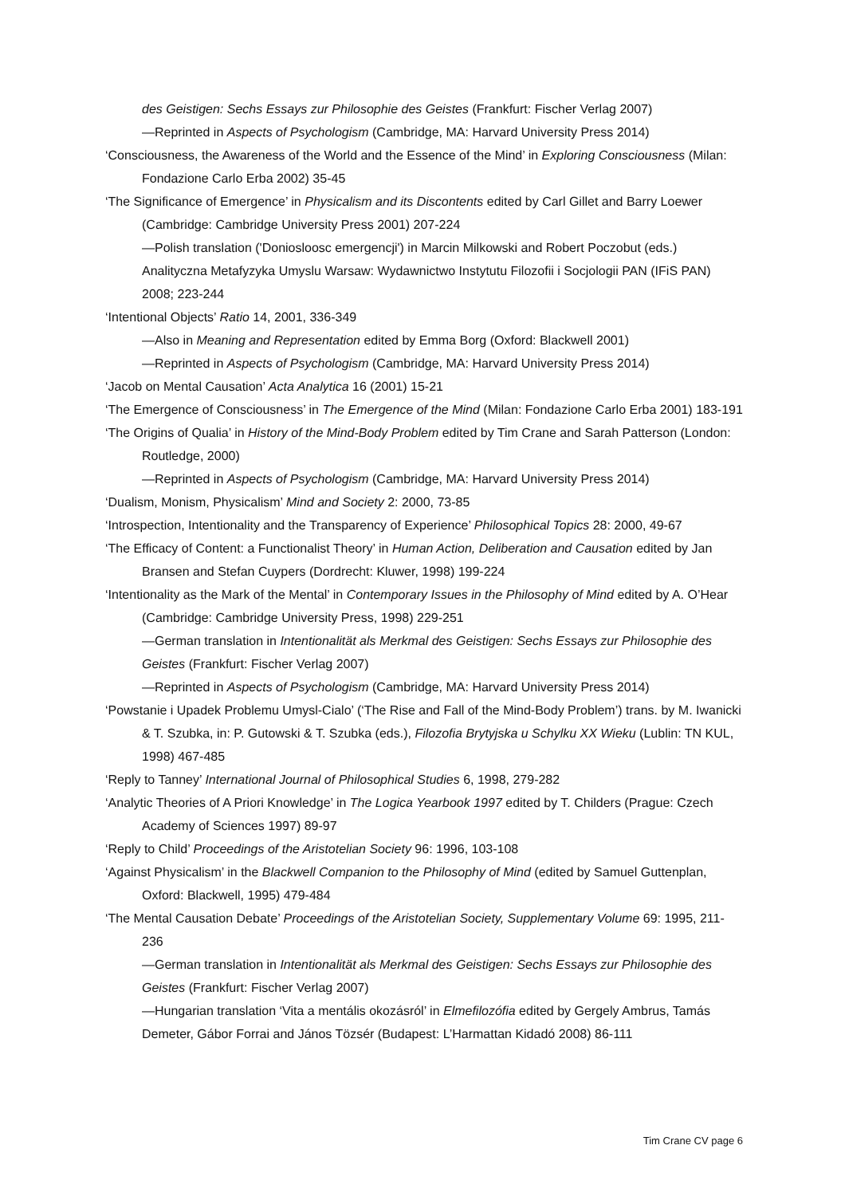des Geistigen: Sechs Essays zur Philosophie des Geistes (Frankfurt: Fischer Verlag 2007)
—Reprinted in Aspects of Psychologism (Cambridge, MA: Harvard University Press 2014)
‘Consciousness, the Awareness of the World and the Essence of the Mind’ in Exploring Consciousness (Milan: Fondazione Carlo Erba 2002) 35-45
‘The Significance of Emergence’ in Physicalism and its Discontents edited by Carl Gillet and Barry Loewer (Cambridge: Cambridge University Press 2001) 207-224
—Polish translation ('Doniosloosc emergencji') in Marcin Milkowski and Robert Poczobut (eds.) Analityczna Metafyzyka Umyslu Warsaw: Wydawnictwo Instytutu Filozofii i Socjologii PAN (IFiS PAN) 2008; 223-244
‘Intentional Objects’ Ratio 14, 2001, 336-349
—Also in Meaning and Representation edited by Emma Borg (Oxford: Blackwell 2001)
—Reprinted in Aspects of Psychologism (Cambridge, MA: Harvard University Press 2014)
‘Jacob on Mental Causation’ Acta Analytica 16 (2001) 15-21
‘The Emergence of Consciousness’ in The Emergence of the Mind (Milan: Fondazione Carlo Erba 2001) 183-191
‘The Origins of Qualia’ in History of the Mind-Body Problem edited by Tim Crane and Sarah Patterson (London: Routledge, 2000)
—Reprinted in Aspects of Psychologism (Cambridge, MA: Harvard University Press 2014)
‘Dualism, Monism, Physicalism’ Mind and Society 2: 2000, 73-85
‘Introspection, Intentionality and the Transparency of Experience’ Philosophical Topics 28: 2000, 49-67
‘The Efficacy of Content: a Functionalist Theory’ in Human Action, Deliberation and Causation edited by Jan Bransen and Stefan Cuypers (Dordrecht: Kluwer, 1998) 199-224
‘Intentionality as the Mark of the Mental’ in Contemporary Issues in the Philosophy of Mind edited by A. O’Hear (Cambridge: Cambridge University Press, 1998) 229-251
—German translation in Intentionalität als Merkmal des Geistigen: Sechs Essays zur Philosophie des Geistes (Frankfurt: Fischer Verlag 2007)
—Reprinted in Aspects of Psychologism (Cambridge, MA: Harvard University Press 2014)
‘Powstanie i Upadek Problemu Umysl-Cialo’ (‘The Rise and Fall of the Mind-Body Problem’) trans. by M. Iwanicki & T. Szubka, in: P. Gutowski & T. Szubka (eds.), Filozofia Brytyjska u Schylku XX Wieku (Lublin: TN KUL, 1998) 467-485
‘Reply to Tanney’ International Journal of Philosophical Studies 6, 1998, 279-282
‘Analytic Theories of A Priori Knowledge’ in The Logica Yearbook 1997 edited by T. Childers (Prague: Czech Academy of Sciences 1997) 89-97
‘Reply to Child’ Proceedings of the Aristotelian Society 96: 1996, 103-108
‘Against Physicalism’ in the Blackwell Companion to the Philosophy of Mind (edited by Samuel Guttenplan, Oxford: Blackwell, 1995) 479-484
‘The Mental Causation Debate’ Proceedings of the Aristotelian Society, Supplementary Volume 69: 1995, 211-236
—German translation in Intentionalität als Merkmal des Geistigen: Sechs Essays zur Philosophie des Geistes (Frankfurt: Fischer Verlag 2007)
—Hungarian translation ‘Vita a mentális okozásról’ in Elmefilozófia edited by Gergely Ambrus, Tamás Demeter, Gábor Forrai and János Tözsér (Budapest: L’Harmattan Kidadó 2008) 86-111
Tim Crane CV page 6